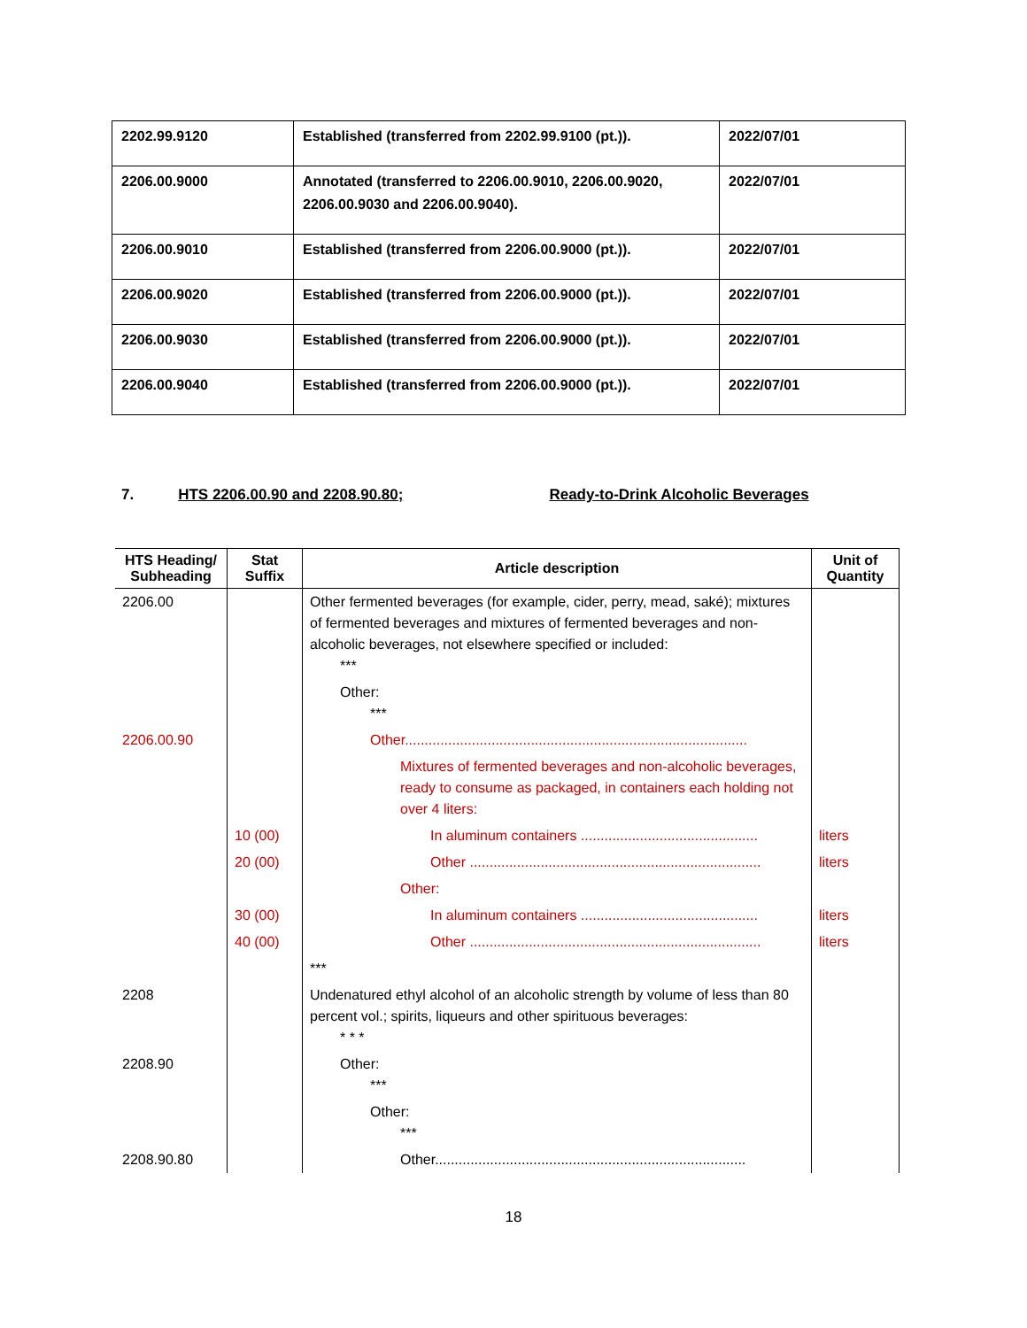| 2202.99.9120 | Established (transferred from 2202.99.9100 (pt.)). | 2022/07/01 |
| 2206.00.9000 | Annotated (transferred to 2206.00.9010, 2206.00.9020, 2206.00.9030 and 2206.00.9040). | 2022/07/01 |
| 2206.00.9010 | Established (transferred from 2206.00.9000 (pt.)). | 2022/07/01 |
| 2206.00.9020 | Established (transferred from 2206.00.9000 (pt.)). | 2022/07/01 |
| 2206.00.9030 | Established (transferred from 2206.00.9000 (pt.)). | 2022/07/01 |
| 2206.00.9040 | Established (transferred from 2206.00.9000 (pt.)). | 2022/07/01 |
7. HTS 2206.00.90 and 2208.90.80; Ready-to-Drink Alcoholic Beverages
| HTS Heading/ Subheading | Stat Suffix | Article description | Unit of Quantity |
| --- | --- | --- | --- |
| 2206.00 | | Other fermented beverages (for example, cider, perry, mead, saké); mixtures of fermented beverages and mixtures of fermented beverages and non-alcoholic beverages, not elsewhere specified or included: *** Other: *** | |
| 2206.00.90 | | Other....................................................................................... Mixtures of fermented beverages and non-alcoholic beverages, ready to consume as packaged, in containers each holding not over 4 liters: | |
| | 10 (00) | In aluminum containers ............................................. | liters |
| | 20 (00) | Other .......................................................................... | liters |
| | | Other: | |
| | 30 (00) | In aluminum containers ............................................. | liters |
| | 40 (00) | Other .......................................................................... | liters |
| | | *** | |
| 2208 | | Undenatured ethyl alcohol of an alcoholic strength by volume of less than 80 percent vol.; spirits, liqueurs and other spirituous beverages: * * * | |
| 2208.90 | | Other: *** Other: *** | |
| 2208.90.80 | | Other............................................................................... | |
18